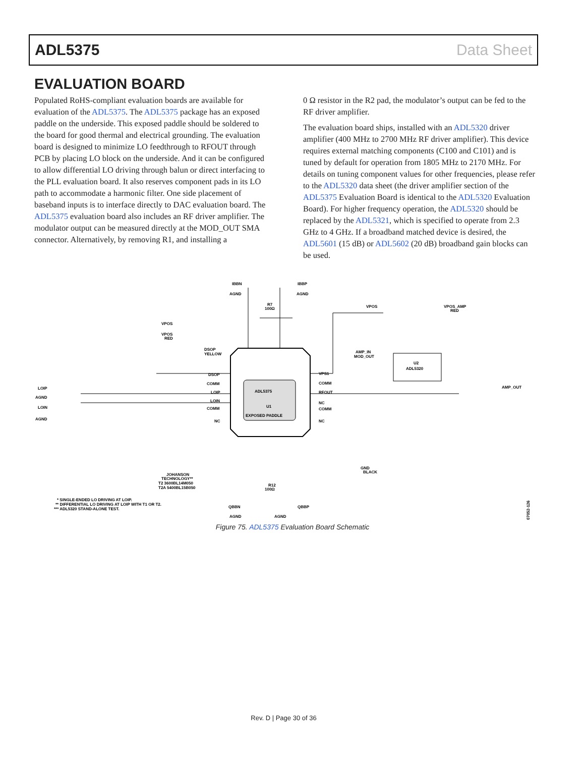ADL5375 Data Sheet
EVALUATION BOARD
Populated RoHS-compliant evaluation boards are available for evaluation of the ADL5375. The ADL5375 package has an exposed paddle on the underside. This exposed paddle should be soldered to the board for good thermal and electrical grounding. The evaluation board is designed to minimize LO feedthrough to RFOUT through PCB by placing LO block on the underside. And it can be configured to allow differential LO driving through balun or direct interfacing to the PLL evaluation board. It also reserves component pads in its LO path to accommodate a harmonic filter. One side placement of baseband inputs is to interface directly to DAC evaluation board. The ADL5375 evaluation board also includes an RF driver amplifier. The modulator output can be measured directly at the MOD_OUT SMA connector. Alternatively, by removing R1, and installing a
0 Ω resistor in the R2 pad, the modulator’s output can be fed to the RF driver amplifier.
The evaluation board ships, installed with an ADL5320 driver amplifier (400 MHz to 2700 MHz RF driver amplifier). This device requires external matching components (C100 and C101) and is tuned by default for operation from 1805 MHz to 2170 MHz. For details on tuning component values for other frequencies, please refer to the ADL5320 data sheet (the driver amplifier section of the ADL5375 Evaluation Board is identical to the ADL5320 Evaluation Board). For higher frequency operation, the ADL5320 should be replaced by the ADL5321, which is specified to operate from 2.3 GHz to 4 GHz. If a broadband matched device is desired, the ADL5601 (15 dB) or ADL5602 (20 dB) broadband gain blocks can be used.
ADL5375
U1
EXPOSED PADDLE
IBBN
IBBP
AGND
AGND
R7
100Ω
U2
ADL5320
VPOS
VPOS_AMP
RED
VPOS
VPOS
RED
DSOP
YELLOW
LOIP
AGND
LOIN
AGND
VPS1
COMM
RFOUT
NC
COMM
NC
DSOP
COMM
LOIP
LOIN
COMM
NC
AMP_IN
MOD_OUT
AMP_OUT
GND
BLACK
JOHANSON
TECHNOLOGY**
T2 3600BL14M050
T2A 5400BL15B050
R12
100Ω
QBBN
QBBP
AGND
AGND
* SINGLE-ENDED LO DRIVING AT LOIP.
** DIFFERENTIAL LO DRIVING AT LOIP WITH T1 OR T2.
*** ADL5320 STAND-ALONE TEST.
07052-126
Figure 75. ADL5375 Evaluation Board Schematic
Rev. D | Page 30 of 36